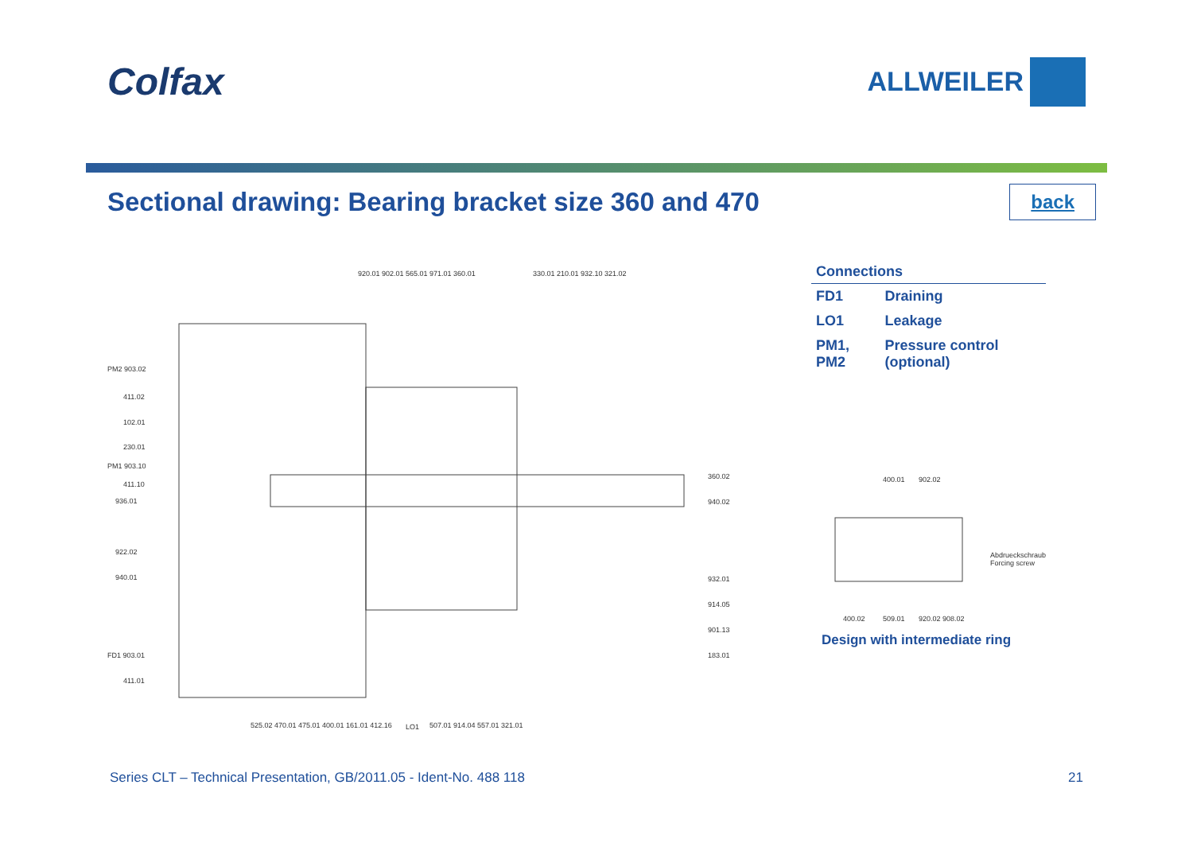Colfax
ALLWEILER
Sectional drawing: Bearing bracket size 360 and 470
back
920.01 902.01 565.01 971.01 360.01
330.01 210.01 932.10 321.02
PM2 903.02
411.02
102.01
230.01
PM1 903.10
411.10
936.01
922.02
940.01
FD1 903.01
411.01
360.02
940.02
932.01
914.05
901.13
183.01
525.02 470.01 475.01 400.01 161.01 412.16
LO1
507.01 914.04 557.01 321.01
| Connections | |
| --- | --- |
| FD1 | Draining |
| LO1 | Leakage |
| PM1, PM2 | Pressure control (optional) |
400.01
902.02
Abdrueckschraube
Forcing screw
400.02
509.01
920.02 908.02
Design with intermediate ring
Series CLT – Technical Presentation, GB/2011.05 - Ident-No. 488 118 21